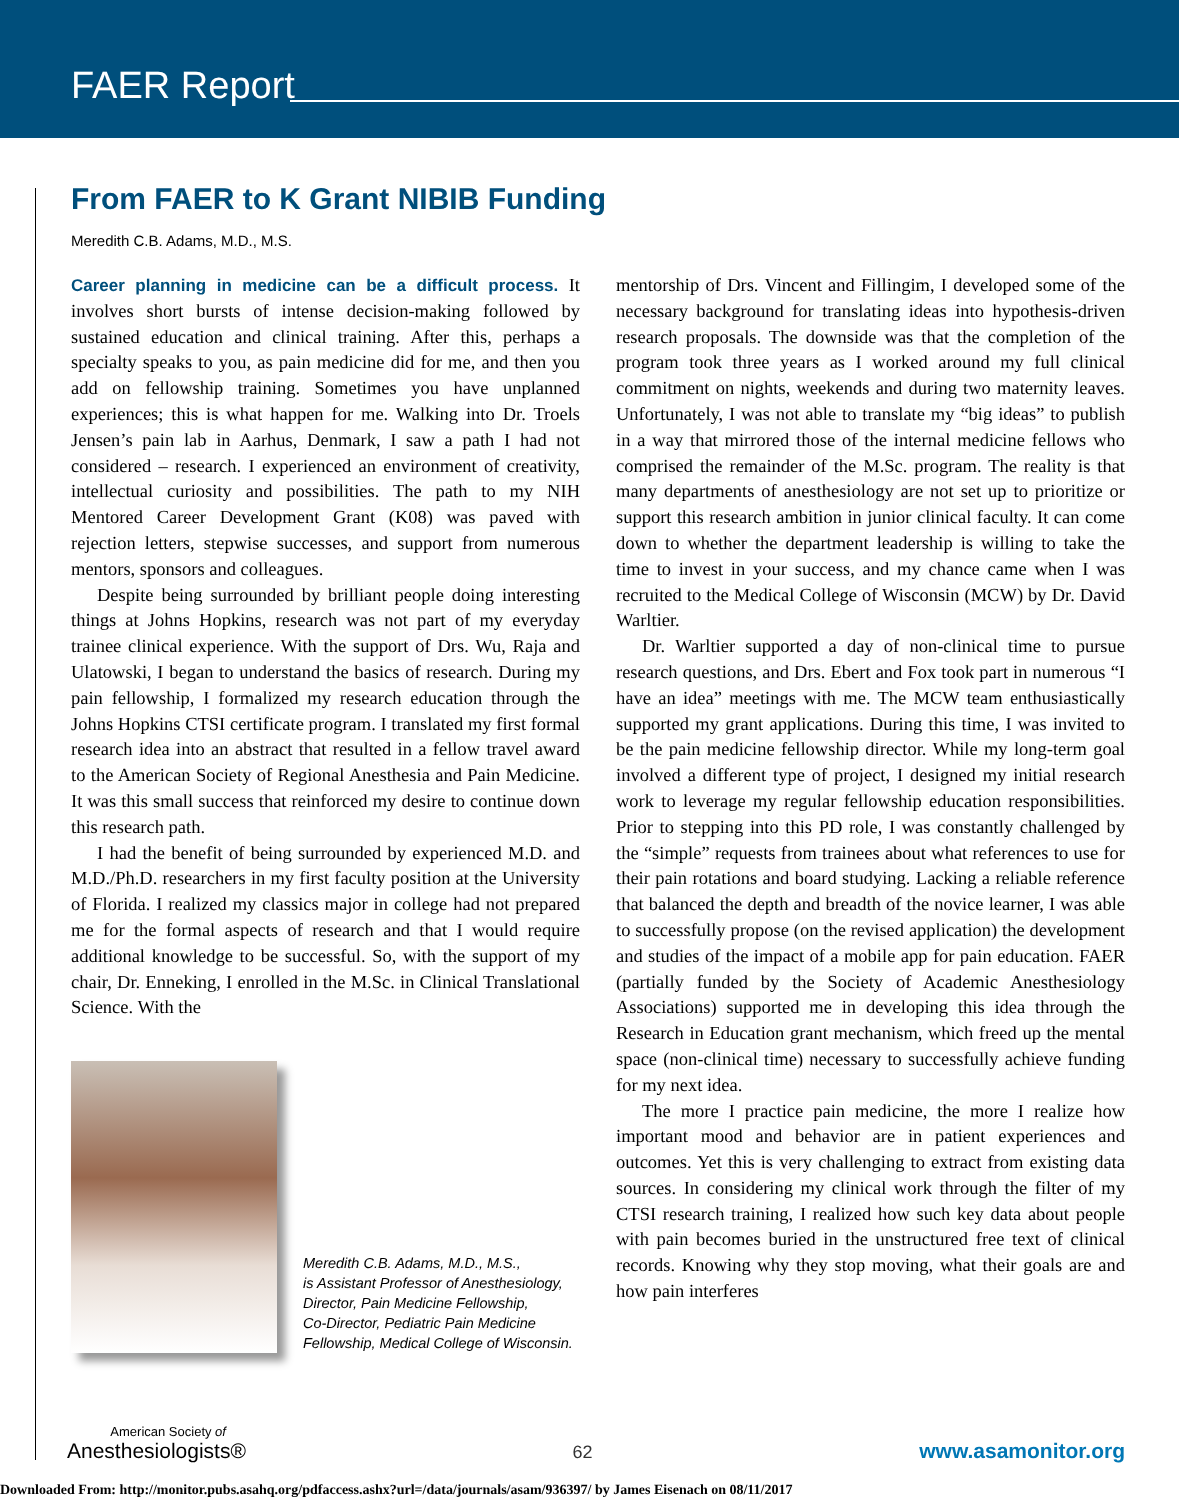FAER Report
From FAER to K Grant NIBIB Funding
Meredith C.B. Adams, M.D., M.S.
Career planning in medicine can be a difficult process. It involves short bursts of intense decision-making followed by sustained education and clinical training. After this, perhaps a specialty speaks to you, as pain medicine did for me, and then you add on fellowship training. Sometimes you have unplanned experiences; this is what happen for me. Walking into Dr. Troels Jensen’s pain lab in Aarhus, Denmark, I saw a path I had not considered – research. I experienced an environment of creativity, intellectual curiosity and possibilities. The path to my NIH Mentored Career Development Grant (K08) was paved with rejection letters, stepwise successes, and support from numerous mentors, sponsors and colleagues.
Despite being surrounded by brilliant people doing interesting things at Johns Hopkins, research was not part of my everyday trainee clinical experience. With the support of Drs. Wu, Raja and Ulatowski, I began to understand the basics of research. During my pain fellowship, I formalized my research education through the Johns Hopkins CTSI certificate program. I translated my first formal research idea into an abstract that resulted in a fellow travel award to the American Society of Regional Anesthesia and Pain Medicine. It was this small success that reinforced my desire to continue down this research path.
I had the benefit of being surrounded by experienced M.D. and M.D./Ph.D. researchers in my first faculty position at the University of Florida. I realized my classics major in college had not prepared me for the formal aspects of research and that I would require additional knowledge to be successful. So, with the support of my chair, Dr. Enneking, I enrolled in the M.Sc. in Clinical Translational Science. With the
Meredith C.B. Adams, M.D., M.S.,
is Assistant Professor of Anesthesiology,
Director, Pain Medicine Fellowship,
Co-Director, Pediatric Pain Medicine
Fellowship, Medical College of Wisconsin.
mentorship of Drs. Vincent and Fillingim, I developed some of the necessary background for translating ideas into hypothesis-driven research proposals. The downside was that the completion of the program took three years as I worked around my full clinical commitment on nights, weekends and during two maternity leaves. Unfortunately, I was not able to translate my “big ideas” to publish in a way that mirrored those of the internal medicine fellows who comprised the remainder of the M.Sc. program. The reality is that many departments of anesthesiology are not set up to prioritize or support this research ambition in junior clinical faculty. It can come down to whether the department leadership is willing to take the time to invest in your success, and my chance came when I was recruited to the Medical College of Wisconsin (MCW) by Dr. David Warltier.
Dr. Warltier supported a day of non-clinical time to pursue research questions, and Drs. Ebert and Fox took part in numerous “I have an idea” meetings with me. The MCW team enthusiastically supported my grant applications. During this time, I was invited to be the pain medicine fellowship director. While my long-term goal involved a different type of project, I designed my initial research work to leverage my regular fellowship education responsibilities. Prior to stepping into this PD role, I was constantly challenged by the “simple” requests from trainees about what references to use for their pain rotations and board studying. Lacking a reliable reference that balanced the depth and breadth of the novice learner, I was able to successfully propose (on the revised application) the development and studies of the impact of a mobile app for pain education. FAER (partially funded by the Society of Academic Anesthesiology Associations) supported me in developing this idea through the Research in Education grant mechanism, which freed up the mental space (non-clinical time) necessary to successfully achieve funding for my next idea.
The more I practice pain medicine, the more I realize how important mood and behavior are in patient experiences and outcomes. Yet this is very challenging to extract from existing data sources. In considering my clinical work through the filter of my CTSI research training, I realized how such key data about people with pain becomes buried in the unstructured free text of clinical records. Knowing why they stop moving, what their goals are and how pain interferes
American Society of
Anesthesiologists®
62
www.asamonitor.org
Downloaded From: http://monitor.pubs.asahq.org/pdfaccess.ashx?url=/data/journals/asam/936397/ by James Eisenach on 08/11/2017